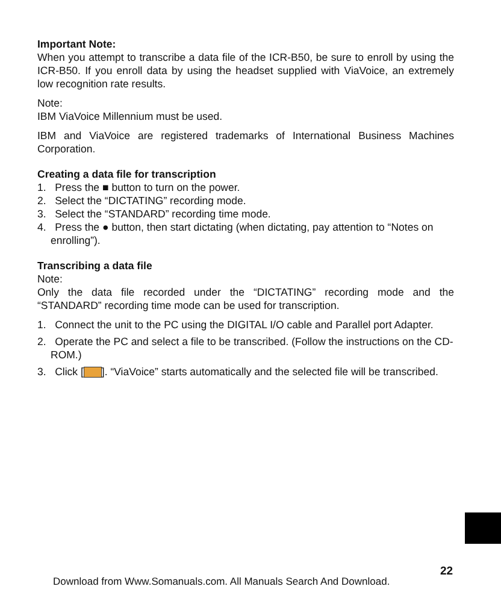Important Note:
When you attempt to transcribe a data file of the ICR-B50, be sure to enroll by using the ICR-B50. If you enroll data by using the headset supplied with ViaVoice, an extremely low recognition rate results.
Note:
IBM ViaVoice Millennium must be used.
IBM and ViaVoice are registered trademarks of International Business Machines Corporation.
Creating a data file for transcription
1. Press the ■ button to turn on the power.
2. Select the “DICTATING” recording mode.
3. Select the “STANDARD” recording time mode.
4. Press the ● button, then start dictating (when dictating, pay attention to “Notes on enrolling”).
Transcribing a data file
Note:
Only the data file recorded under the “DICTATING” recording mode and the “STANDARD” recording time mode can be used for transcription.
1. Connect the unit to the PC using the DIGITAL I/O cable and Parallel port Adapter.
2. Operate the PC and select a file to be transcribed. (Follow the instructions on the CD-ROM.)
3. Click [ ]. “ViaVoice” starts automatically and the selected file will be transcribed.
22
Download from Www.Somanuals.com. All Manuals Search And Download.